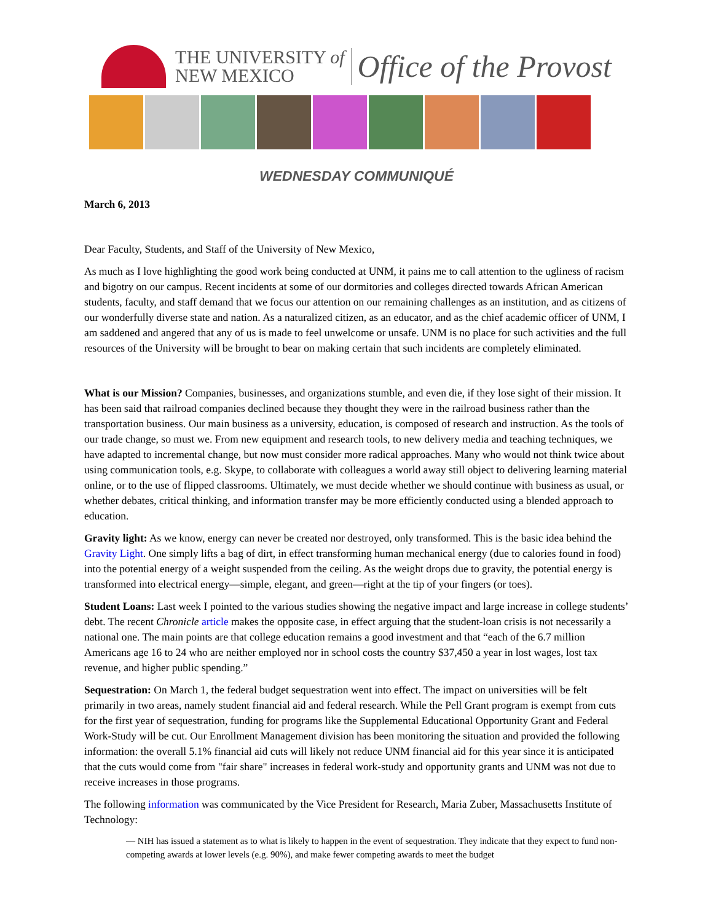THE UNIVERSITY of
NEW MEXICO
Office of the Provost
WEDNESDAY COMMUNIQUÉ
March 6, 2013
Dear Faculty, Students, and Staff of the University of New Mexico,
As much as I love highlighting the good work being conducted at UNM, it pains me to call attention to the ugliness of racism and bigotry on our campus. Recent incidents at some of our dormitories and colleges directed towards African American students, faculty, and staff demand that we focus our attention on our remaining challenges as an institution, and as citizens of our wonderfully diverse state and nation. As a naturalized citizen, as an educator, and as the chief academic officer of UNM, I am saddened and angered that any of us is made to feel unwelcome or unsafe. UNM is no place for such activities and the full resources of the University will be brought to bear on making certain that such incidents are completely eliminated.
What is our Mission? Companies, businesses, and organizations stumble, and even die, if they lose sight of their mission. It has been said that railroad companies declined because they thought they were in the railroad business rather than the transportation business. Our main business as a university, education, is composed of research and instruction. As the tools of our trade change, so must we. From new equipment and research tools, to new delivery media and teaching techniques, we have adapted to incremental change, but now must consider more radical approaches. Many who would not think twice about using communication tools, e.g. Skype, to collaborate with colleagues a world away still object to delivering learning material online, or to the use of flipped classrooms. Ultimately, we must decide whether we should continue with business as usual, or whether debates, critical thinking, and information transfer may be more efficiently conducted using a blended approach to education.
Gravity light: As we know, energy can never be created nor destroyed, only transformed. This is the basic idea behind the Gravity Light. One simply lifts a bag of dirt, in effect transforming human mechanical energy (due to calories found in food) into the potential energy of a weight suspended from the ceiling. As the weight drops due to gravity, the potential energy is transformed into electrical energy—simple, elegant, and green—right at the tip of your fingers (or toes).
Student Loans: Last week I pointed to the various studies showing the negative impact and large increase in college students’ debt. The recent Chronicle article makes the opposite case, in effect arguing that the student-loan crisis is not necessarily a national one. The main points are that college education remains a good investment and that “each of the 6.7 million Americans age 16 to 24 who are neither employed nor in school costs the country $37,450 a year in lost wages, lost tax revenue, and higher public spending.”
Sequestration: On March 1, the federal budget sequestration went into effect. The impact on universities will be felt primarily in two areas, namely student financial aid and federal research. While the Pell Grant program is exempt from cuts for the first year of sequestration, funding for programs like the Supplemental Educational Opportunity Grant and Federal Work-Study will be cut. Our Enrollment Management division has been monitoring the situation and provided the following information: the overall 5.1% financial aid cuts will likely not reduce UNM financial aid for this year since it is anticipated that the cuts would come from "fair share" increases in federal work-study and opportunity grants and UNM was not due to receive increases in those programs.
The following information was communicated by the Vice President for Research, Maria Zuber, Massachusetts Institute of Technology:
— NIH has issued a statement as to what is likely to happen in the event of sequestration. They indicate that they expect to fund non-competing awards at lower levels (e.g. 90%), and make fewer competing awards to meet the budget